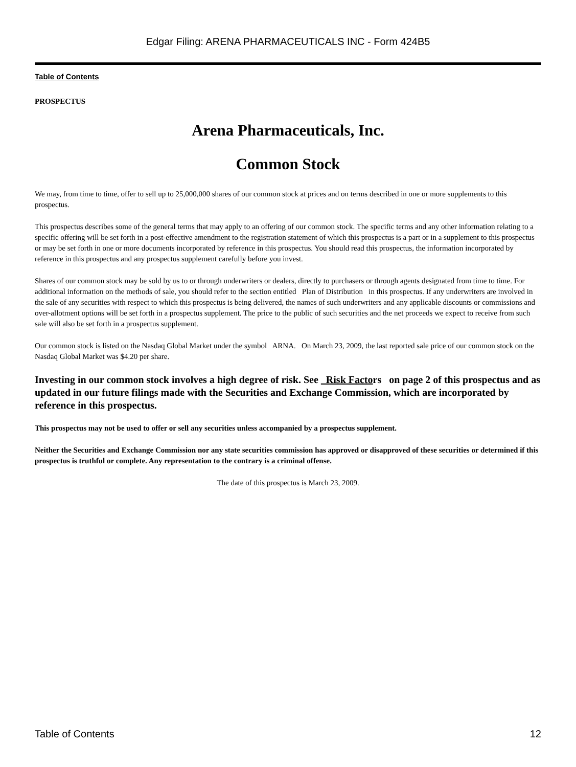Edgar Filing: ARENA PHARMACEUTICALS INC - Form 424B5
Table of Contents
PROSPECTUS
Arena Pharmaceuticals, Inc.
Common Stock
We may, from time to time, offer to sell up to 25,000,000 shares of our common stock at prices and on terms described in one or more supplements to this prospectus.
This prospectus describes some of the general terms that may apply to an offering of our common stock. The specific terms and any other information relating to a specific offering will be set forth in a post-effective amendment to the registration statement of which this prospectus is a part or in a supplement to this prospectus or may be set forth in one or more documents incorporated by reference in this prospectus. You should read this prospectus, the information incorporated by reference in this prospectus and any prospectus supplement carefully before you invest.
Shares of our common stock may be sold by us to or through underwriters or dealers, directly to purchasers or through agents designated from time to time. For additional information on the methods of sale, you should refer to the section entitled Plan of Distribution in this prospectus. If any underwriters are involved in the sale of any securities with respect to which this prospectus is being delivered, the names of such underwriters and any applicable discounts or commissions and over-allotment options will be set forth in a prospectus supplement. The price to the public of such securities and the net proceeds we expect to receive from such sale will also be set forth in a prospectus supplement.
Our common stock is listed on the Nasdaq Global Market under the symbol ARNA. On March 23, 2009, the last reported sale price of our common stock on the Nasdaq Global Market was $4.20 per share.
Investing in our common stock involves a high degree of risk. See Risk Factors on page 2 of this prospectus and as updated in our future filings made with the Securities and Exchange Commission, which are incorporated by reference in this prospectus.
This prospectus may not be used to offer or sell any securities unless accompanied by a prospectus supplement.
Neither the Securities and Exchange Commission nor any state securities commission has approved or disapproved of these securities or determined if this prospectus is truthful or complete. Any representation to the contrary is a criminal offense.
The date of this prospectus is March 23, 2009.
Table of Contents 12